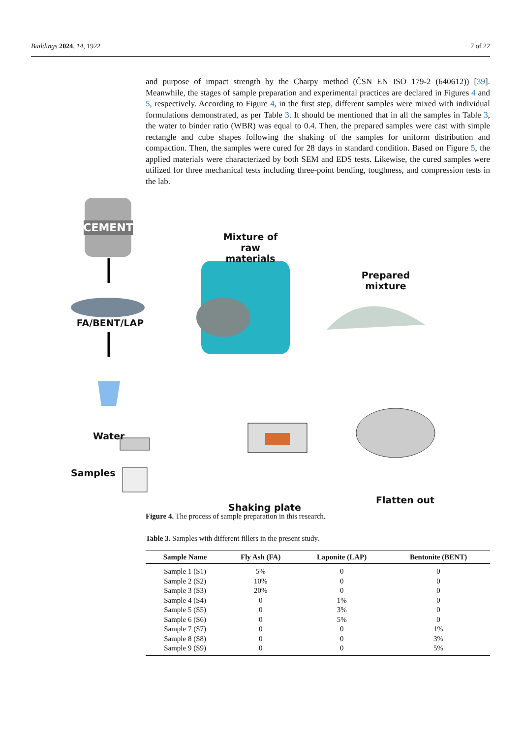Buildings 2024, 14, 1922 7 of 22
and purpose of impact strength by the Charpy method (ČSN EN ISO 179-2 (640612)) [39]. Meanwhile, the stages of sample preparation and experimental practices are declared in Figures 4 and 5, respectively. According to Figure 4, in the first step, different samples were mixed with individual formulations demonstrated, as per Table 3. It should be mentioned that in all the samples in Table 3, the water to binder ratio (WBR) was equal to 0.4. Then, the prepared samples were cast with simple rectangle and cube shapes following the shaking of the samples for uniform distribution and compaction. Then, the samples were cured for 28 days in standard condition. Based on Figure 5, the applied materials were characterized by both SEM and EDS tests. Likewise, the cured samples were utilized for three mechanical tests including three-point bending, toughness, and compression tests in the lab.
CEMENT
Mixture of raw materials
Prepared mixture
FA/BENT/LAP
Water
Samples
Flatten out
Shaking plate
Figure 4. The process of sample preparation in this research.
Table 3. Samples with different fillers in the present study.
| Sample Name | Fly Ash (FA) | Laponite (LAP) | Bentonite (BENT) |
| --- | --- | --- | --- |
| Sample 1 (S1) | 5% | 0 | 0 |
| Sample 2 (S2) | 10% | 0 | 0 |
| Sample 3 (S3) | 20% | 0 | 0 |
| Sample 4 (S4) | 0 | 1% | 0 |
| Sample 5 (S5) | 0 | 3% | 0 |
| Sample 6 (S6) | 0 | 5% | 0 |
| Sample 7 (S7) | 0 | 0 | 1% |
| Sample 8 (S8) | 0 | 0 | 3% |
| Sample 9 (S9) | 0 | 0 | 5% |